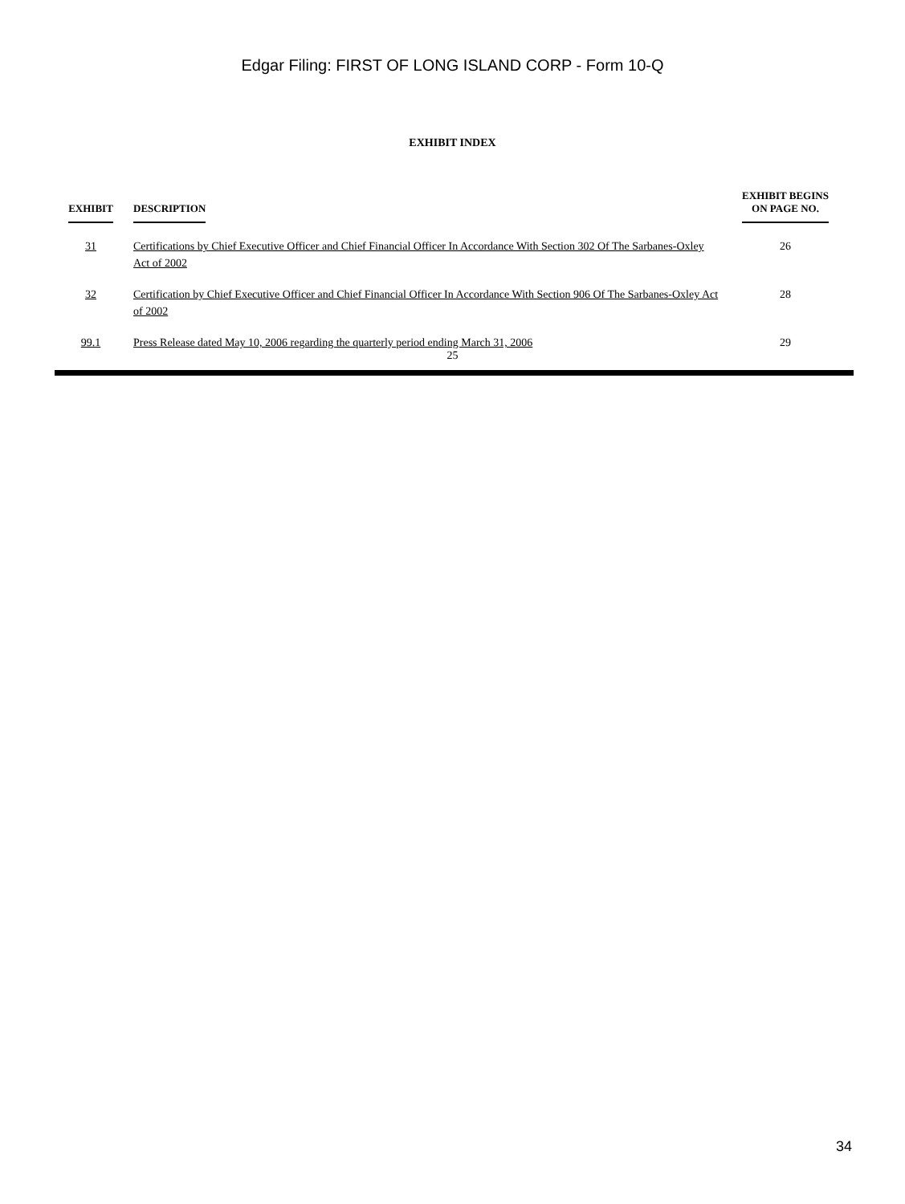Edgar Filing: FIRST OF LONG ISLAND CORP - Form 10-Q
EXHIBIT INDEX
| EXHIBIT | DESCRIPTION | EXHIBIT BEGINS ON PAGE NO. |
| --- | --- | --- |
| 31 | Certifications by Chief Executive Officer and Chief Financial Officer In Accordance With Section 302 Of The Sarbanes-Oxley Act of 2002 | 26 |
| 32 | Certification by Chief Executive Officer and Chief Financial Officer In Accordance With Section 906 Of The Sarbanes-Oxley Act of 2002 | 28 |
| 99.1 | Press Release dated May 10, 2006 regarding the quarterly period ending March 31, 2006 | 29 |
25
34